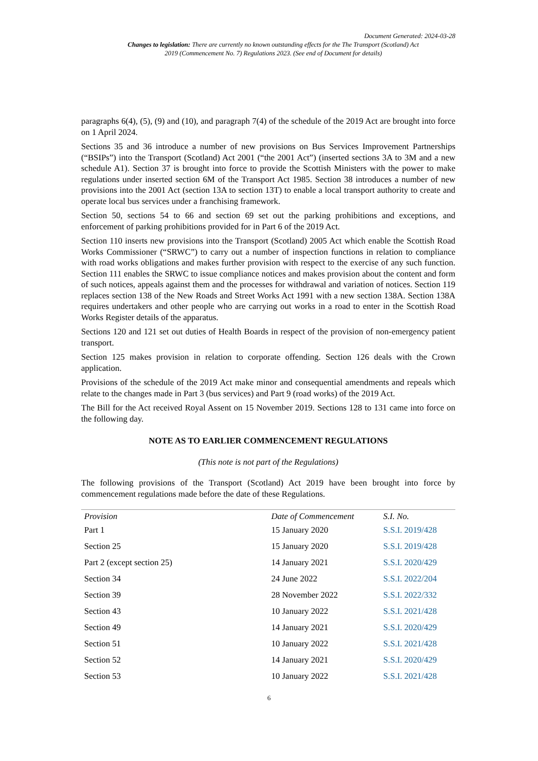Document Generated: 2024-03-28
Changes to legislation: There are currently no known outstanding effects for the The Transport (Scotland) Act 2019 (Commencement No. 7) Regulations 2023. (See end of Document for details)
paragraphs 6(4), (5), (9) and (10), and paragraph 7(4) of the schedule of the 2019 Act are brought into force on 1 April 2024.
Sections 35 and 36 introduce a number of new provisions on Bus Services Improvement Partnerships (“BSIPs”) into the Transport (Scotland) Act 2001 (“the 2001 Act”) (inserted sections 3A to 3M and a new schedule A1). Section 37 is brought into force to provide the Scottish Ministers with the power to make regulations under inserted section 6M of the Transport Act 1985. Section 38 introduces a number of new provisions into the 2001 Act (section 13A to section 13T) to enable a local transport authority to create and operate local bus services under a franchising framework.
Section 50, sections 54 to 66 and section 69 set out the parking prohibitions and exceptions, and enforcement of parking prohibitions provided for in Part 6 of the 2019 Act.
Section 110 inserts new provisions into the Transport (Scotland) 2005 Act which enable the Scottish Road Works Commissioner (“SRWC”) to carry out a number of inspection functions in relation to compliance with road works obligations and makes further provision with respect to the exercise of any such function. Section 111 enables the SRWC to issue compliance notices and makes provision about the content and form of such notices, appeals against them and the processes for withdrawal and variation of notices. Section 119 replaces section 138 of the New Roads and Street Works Act 1991 with a new section 138A. Section 138A requires undertakers and other people who are carrying out works in a road to enter in the Scottish Road Works Register details of the apparatus.
Sections 120 and 121 set out duties of Health Boards in respect of the provision of non-emergency patient transport.
Section 125 makes provision in relation to corporate offending. Section 126 deals with the Crown application.
Provisions of the schedule of the 2019 Act make minor and consequential amendments and repeals which relate to the changes made in Part 3 (bus services) and Part 9 (road works) of the 2019 Act.
The Bill for the Act received Royal Assent on 15 November 2019. Sections 128 to 131 came into force on the following day.
NOTE AS TO EARLIER COMMENCEMENT REGULATIONS
(This note is not part of the Regulations)
The following provisions of the Transport (Scotland) Act 2019 have been brought into force by commencement regulations made before the date of these Regulations.
| Provision | Date of Commencement | S.I. No. |
| --- | --- | --- |
| Part 1 | 15 January 2020 | S.S.I. 2019/428 |
| Section 25 | 15 January 2020 | S.S.I. 2019/428 |
| Part 2 (except section 25) | 14 January 2021 | S.S.I. 2020/429 |
| Section 34 | 24 June 2022 | S.S.I. 2022/204 |
| Section 39 | 28 November 2022 | S.S.I. 2022/332 |
| Section 43 | 10 January 2022 | S.S.I. 2021/428 |
| Section 49 | 14 January 2021 | S.S.I. 2020/429 |
| Section 51 | 10 January 2022 | S.S.I. 2021/428 |
| Section 52 | 14 January 2021 | S.S.I. 2020/429 |
| Section 53 | 10 January 2022 | S.S.I. 2021/428 |
6